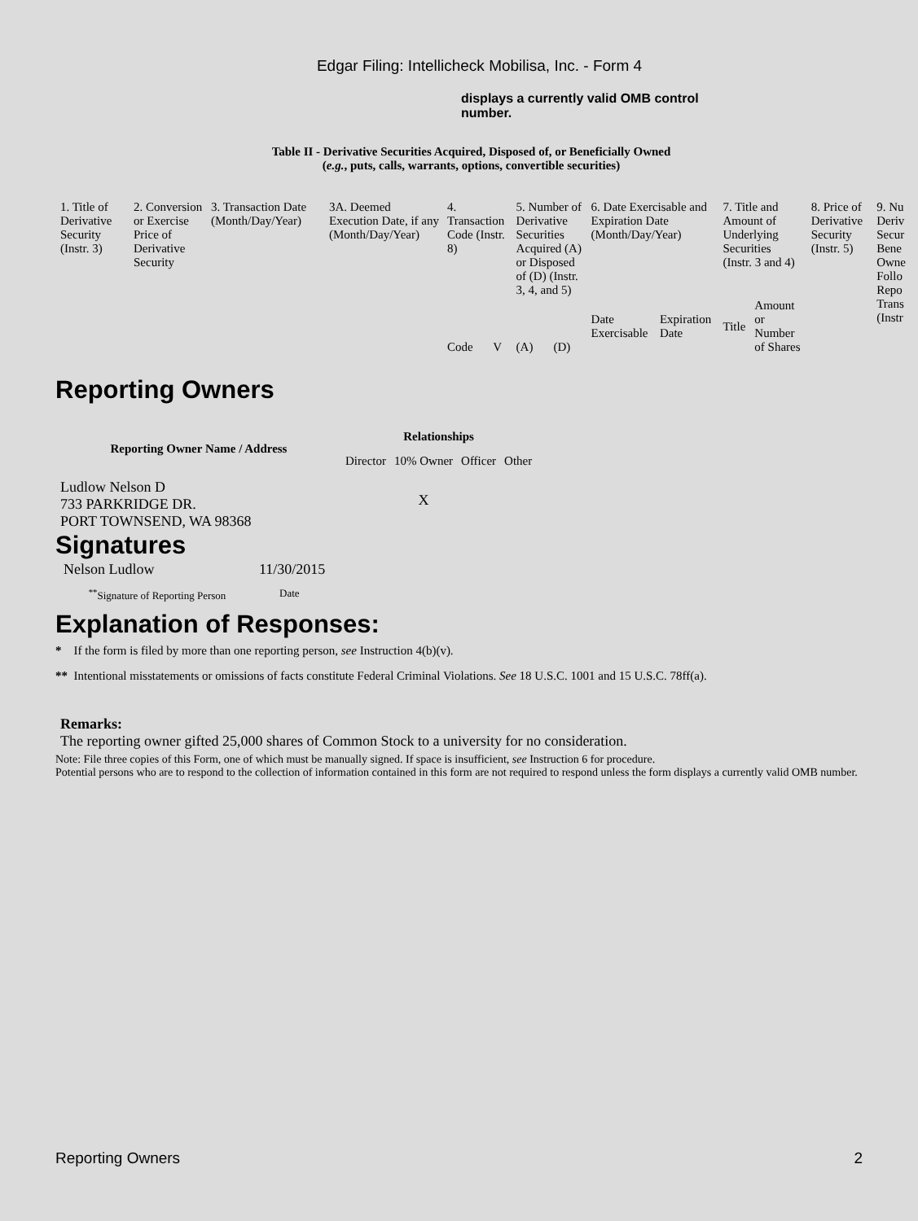Edgar Filing: Intellicheck Mobilisa, Inc. - Form 4
displays a currently valid OMB control number.
Table II - Derivative Securities Acquired, Disposed of, or Beneficially Owned
(e.g., puts, calls, warrants, options, convertible securities)
| 1. Title of Derivative Security (Instr. 3) | 2. Conversion or Exercise Price of Derivative Security | 3. Transaction Date (Month/Day/Year) | 3A. Deemed Execution Date, if any (Month/Day/Year) | 4. Transaction Code (Instr. 8) | | 5. Number of Derivative Securities Acquired (A) or Disposed of (D) (Instr. 3, 4, and 5) | | 6. Date Exercisable and Expiration Date (Month/Day/Year) | | 7. Title and Amount of Underlying Securities (Instr. 3 and 4) | | 8. Price of Derivative Security (Instr. 5) | 9. Nu Deriv Secur Bene Owne Follo Repo Trans (Instr |
| | | | | Code | V | (A) | (D) | Date Exercisable | Expiration Date | Title | Amount or Number of Shares | | |
Reporting Owners
| Reporting Owner Name / Address | Relationships | | | |
| --- | --- | --- | --- | --- |
| | Director | 10% Owner | Officer | Other |
| Ludlow Nelson D 733 PARKRIDGE DR. PORT TOWNSEND, WA 98368 | | X | | |
Signatures
| Nelson Ludlow | 11/30/2015 |
| <sup>**</sup> Signature of Reporting Person | Date |
Explanation of Responses:
* If the form is filed by more than one reporting person, see Instruction 4(b)(v).
** Intentional misstatements or omissions of facts constitute Federal Criminal Violations. See 18 U.S.C. 1001 and 15 U.S.C. 78ff(a).
Remarks:
The reporting owner gifted 25,000 shares of Common Stock to a university for no consideration.
Note: File three copies of this Form, one of which must be manually signed. If space is insufficient, see Instruction 6 for procedure.
Potential persons who are to respond to the collection of information contained in this form are not required to respond unless the form displays a currently valid OMB number.
Reporting Owners 2